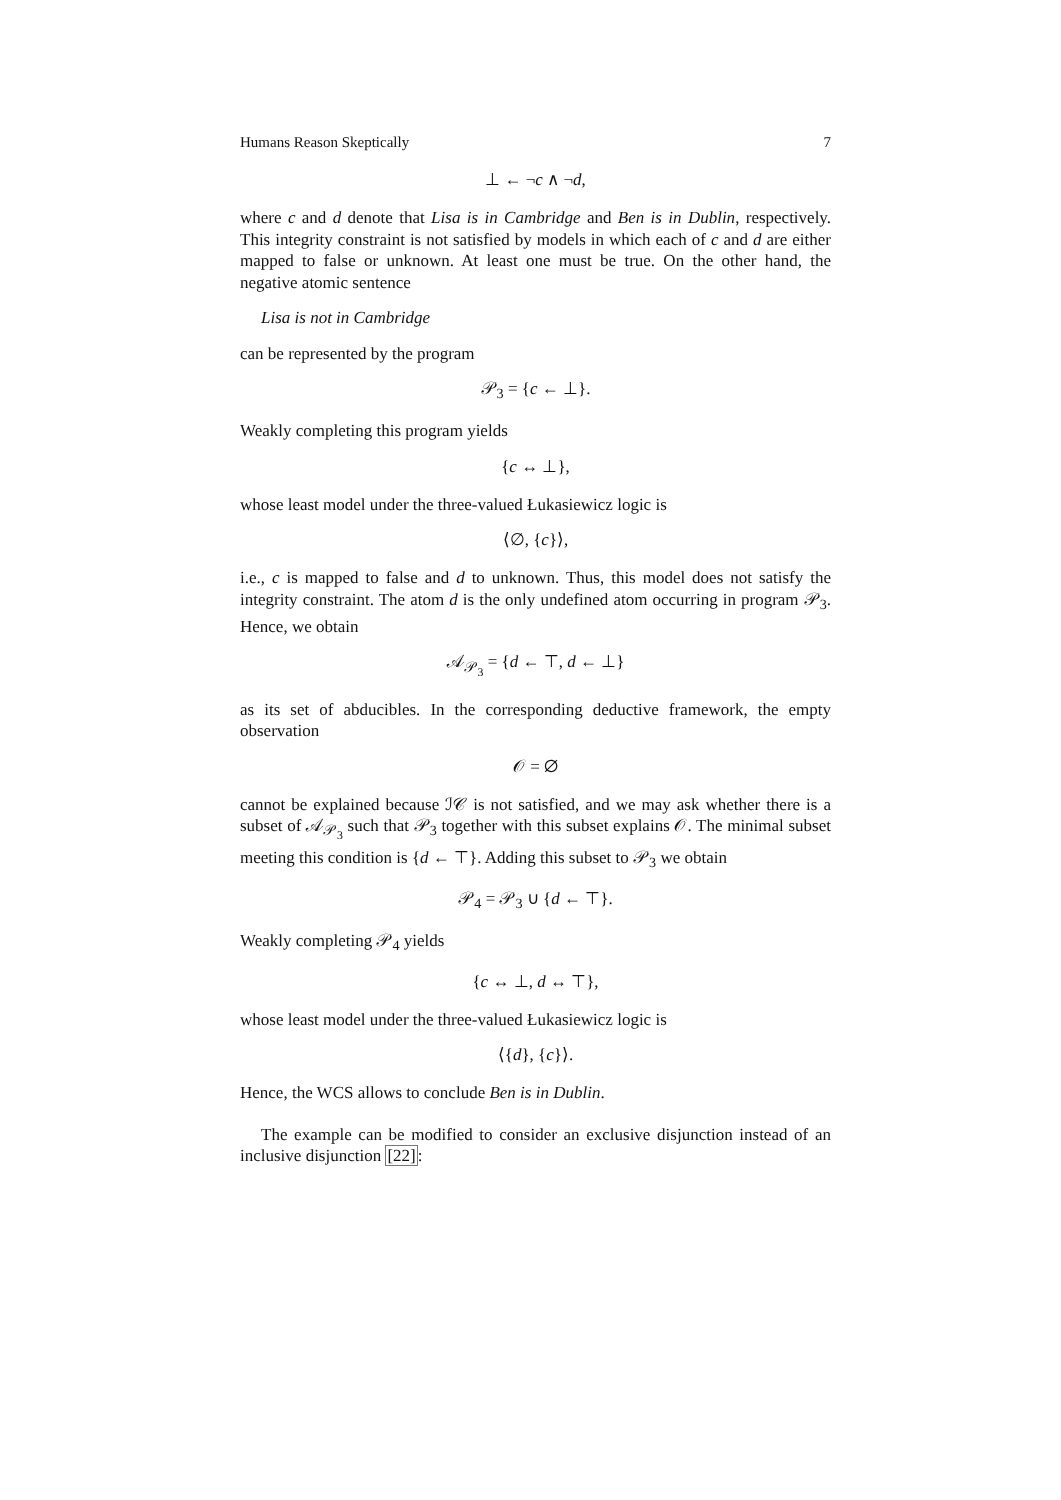Humans Reason Skeptically 7
⊥ ← ¬c ∧ ¬d,
where c and d denote that Lisa is in Cambridge and Ben is in Dublin, respectively. This integrity constraint is not satisfied by models in which each of c and d are either mapped to false or unknown. At least one must be true. On the other hand, the negative atomic sentence
Lisa is not in Cambridge
can be represented by the program
𝒫<sub>3</sub> = {c ← ⊥}.
Weakly completing this program yields
{c ↔ ⊥},
whose least model under the three-valued Łukasiewicz logic is
⟨∅, {c}⟩,
i.e., c is mapped to false and d to unknown. Thus, this model does not satisfy the integrity constraint. The atom d is the only undefined atom occurring in program 𝒫<sub>3</sub>. Hence, we obtain
𝒜<sub>𝒫<sub>3</sub></sub> = {d ← ⊤, d ← ⊥}
as its set of abducibles. In the corresponding deductive framework, the empty observation
𝒪 = ∅
cannot be explained because ℐ𝒞 is not satisfied, and we may ask whether there is a subset of 𝒜<sub>𝒫<sub>3</sub></sub> such that 𝒫<sub>3</sub> together with this subset explains 𝒪. The minimal subset meeting this condition is {d ← ⊤}. Adding this subset to 𝒫<sub>3</sub> we obtain
𝒫<sub>4</sub> = 𝒫<sub>3</sub> ∪ {d ← ⊤}.
Weakly completing 𝒫<sub>4</sub> yields
{c ↔ ⊥, d ↔ ⊤},
whose least model under the three-valued Łukasiewicz logic is
⟨{d}, {c}⟩.
Hence, the WCS allows to conclude Ben is in Dublin.
The example can be modified to consider an exclusive disjunction instead of an inclusive disjunction [22]: